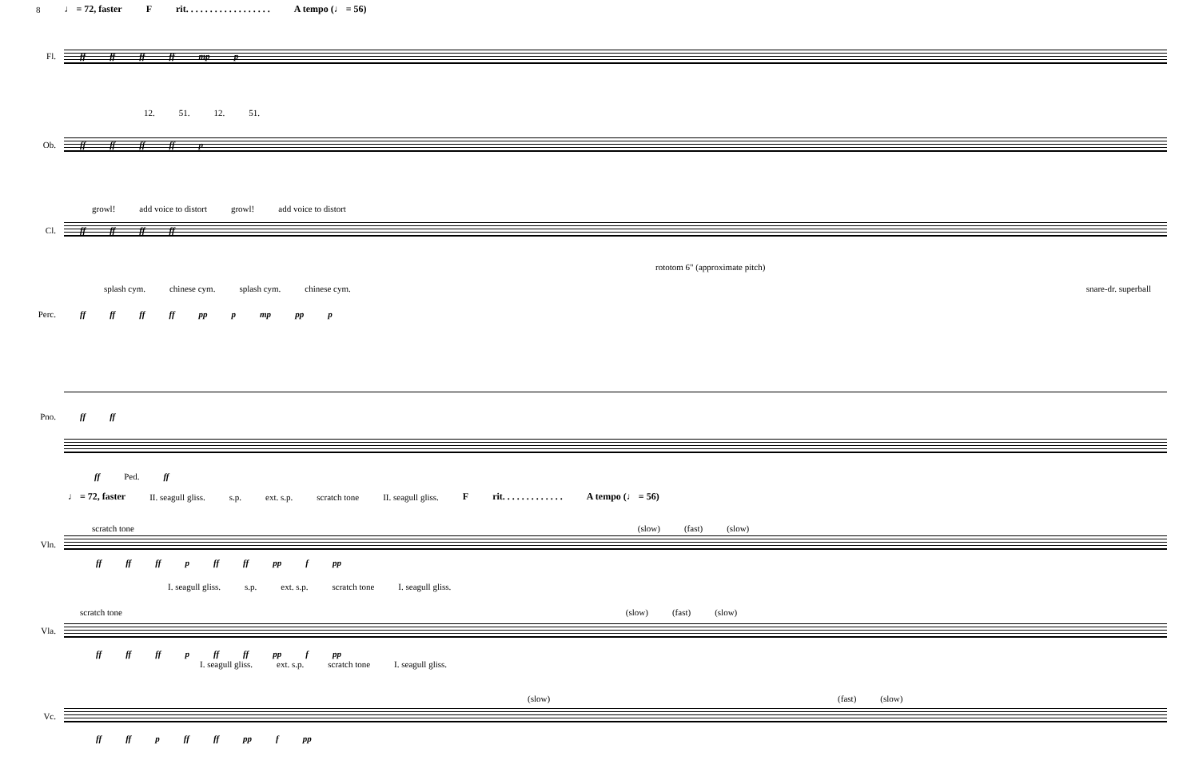8 ♩ = 72, faster F rit. . . . . . . . . . . . . . . . . . A tempo (♩ = 56)
Fl. ff ff ff ff mp p
12. 51. 12. 51.
Ob. ff ff ff ff p
growl! add voice to distort growl! add voice to distort
Cl. ff ff ff ff
rototom 6" (approximate pitch)
splash cym. chinese cym. splash cym. chinese cym. snare-dr. superball
Perc. ff ff ff ff pp p mp pp p
Pno. ff ff
ff Ped. ff
♩ = 72, faster II. seagull gliss. s.p. ext. s.p. scratch tone II. seagull gliss. F rit. . . . . . . . . . . . . A tempo (♩ = 56)
scratch tone (slow) (fast) (slow)
Vln.
ff ff ff p ff ff pp f pp
I. seagull gliss. s.p. ext. s.p. scratch tone I. seagull gliss.
scratch tone (slow) (fast) (slow)
Vla.
ff ff ff p ff ff pp f pp
I. seagull gliss. ext. s.p. scratch tone I. seagull gliss.
(slow) (fast) (slow)
Vc.
ff ff p ff ff pp f pp